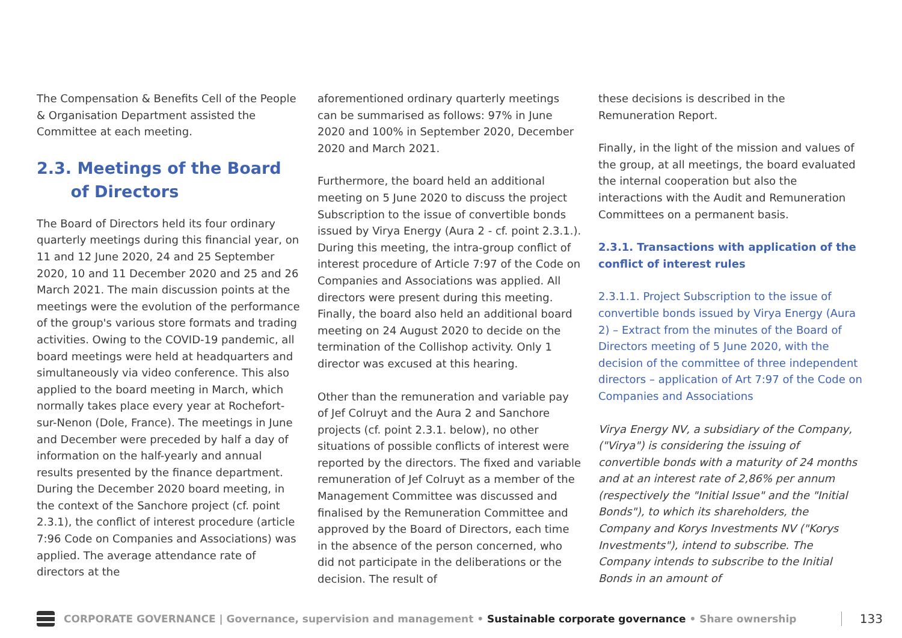The Compensation & Benefits Cell of the People & Organisation Department assisted the Committee at each meeting.
2.3. Meetings of the Board
of Directors
The Board of Directors held its four ordinary quarterly meetings during this financial year, on 11 and 12 June 2020, 24 and 25 September 2020, 10 and 11 December 2020 and 25 and 26 March 2021. The main discussion points at the meetings were the evolution of the performance of the group's various store formats and trading activities. Owing to the COVID-19 pandemic, all board meetings were held at headquarters and simultaneously via video conference. This also applied to the board meeting in March, which normally takes place every year at Rochefort-sur-Nenon (Dole, France). The meetings in June and December were preceded by half a day of information on the half-yearly and annual results presented by the finance department. During the December 2020 board meeting, in the context of the Sanchore project (cf. point 2.3.1), the conflict of interest procedure (article 7:96 Code on Companies and Associations) was applied. The average attendance rate of directors at the
aforementioned ordinary quarterly meetings can be summarised as follows: 97% in June 2020 and 100% in September 2020, December 2020 and March 2021.
Furthermore, the board held an additional meeting on 5 June 2020 to discuss the project Subscription to the issue of convertible bonds issued by Virya Energy (Aura 2 - cf. point 2.3.1.). During this meeting, the intra-group conflict of interest procedure of Article 7:97 of the Code on Companies and Associations was applied. All directors were present during this meeting. Finally, the board also held an additional board meeting on 24 August 2020 to decide on the termination of the Collishop activity. Only 1 director was excused at this hearing.
Other than the remuneration and variable pay of Jef Colruyt and the Aura 2 and Sanchore projects (cf. point 2.3.1. below), no other situations of possible conflicts of interest were reported by the directors. The fixed and variable remuneration of Jef Colruyt as a member of the Management Committee was discussed and finalised by the Remuneration Committee and approved by the Board of Directors, each time in the absence of the person concerned, who did not participate in the deliberations or the decision. The result of
these decisions is described in the Remuneration Report.
Finally, in the light of the mission and values of the group, at all meetings, the board evaluated the internal cooperation but also the interactions with the Audit and Remuneration Committees on a permanent basis.
2.3.1. Transactions with application of the conflict of interest rules
2.3.1.1. Project Subscription to the issue of convertible bonds issued by Virya Energy (Aura 2) – Extract from the minutes of the Board of Directors meeting of 5 June 2020, with the decision of the committee of three independent directors – application of Art 7:97 of the Code on Companies and Associations
Virya Energy NV, a subsidiary of the Company, ("Virya") is considering the issuing of convertible bonds with a maturity of 24 months and at an interest rate of 2,86% per annum (respectively the "Initial Issue" and the "Initial Bonds"), to which its shareholders, the Company and Korys Investments NV ("Korys Investments"), intend to subscribe. The Company intends to subscribe to the Initial Bonds in an amount of
CORPORATE GOVERNANCE | Governance, supervision and management • Sustainable corporate governance • Share ownership 133